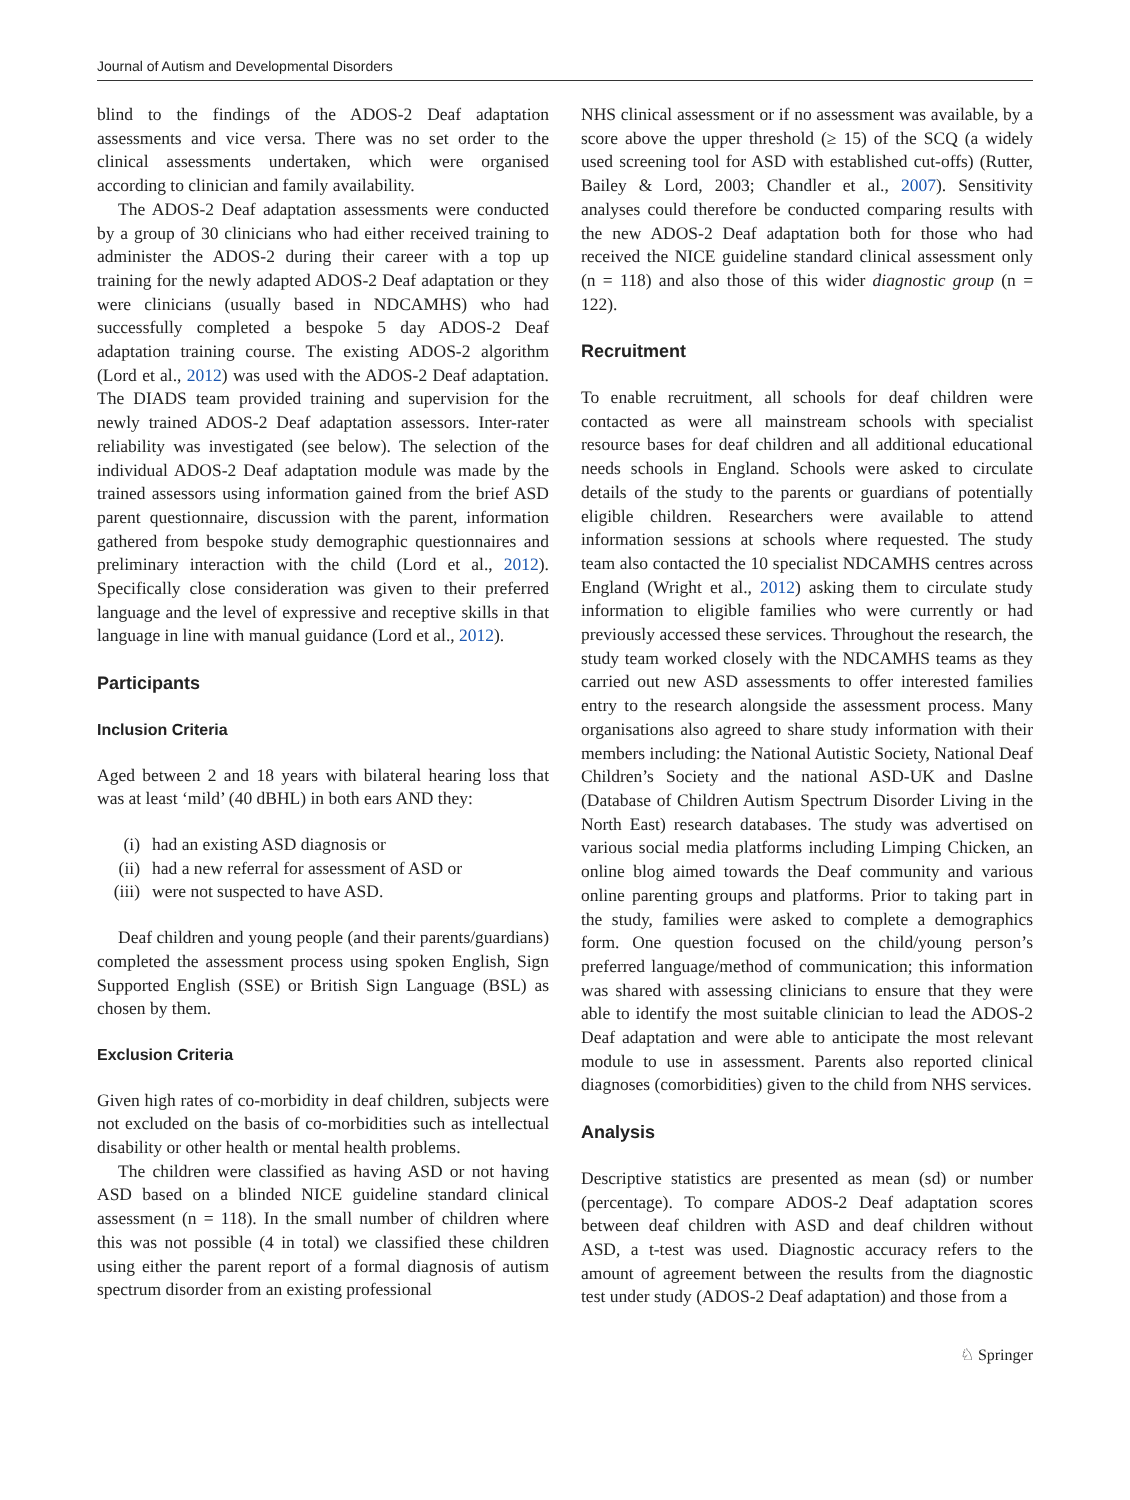Journal of Autism and Developmental Disorders
blind to the findings of the ADOS-2 Deaf adaptation assessments and vice versa. There was no set order to the clinical assessments undertaken, which were organised according to clinician and family availability.
The ADOS-2 Deaf adaptation assessments were conducted by a group of 30 clinicians who had either received training to administer the ADOS-2 during their career with a top up training for the newly adapted ADOS-2 Deaf adaptation or they were clinicians (usually based in NDCAMHS) who had successfully completed a bespoke 5 day ADOS-2 Deaf adaptation training course. The existing ADOS-2 algorithm (Lord et al., 2012) was used with the ADOS-2 Deaf adaptation. The DIADS team provided training and supervision for the newly trained ADOS-2 Deaf adaptation assessors. Inter-rater reliability was investigated (see below). The selection of the individual ADOS-2 Deaf adaptation module was made by the trained assessors using information gained from the brief ASD parent questionnaire, discussion with the parent, information gathered from bespoke study demographic questionnaires and preliminary interaction with the child (Lord et al., 2012). Specifically close consideration was given to their preferred language and the level of expressive and receptive skills in that language in line with manual guidance (Lord et al., 2012).
Participants
Inclusion Criteria
Aged between 2 and 18 years with bilateral hearing loss that was at least ‘mild’ (40 dBHL) in both ears AND they:
(i) had an existing ASD diagnosis or
(ii) had a new referral for assessment of ASD or
(iii) were not suspected to have ASD.
Deaf children and young people (and their parents/guardians) completed the assessment process using spoken English, Sign Supported English (SSE) or British Sign Language (BSL) as chosen by them.
Exclusion Criteria
Given high rates of co-morbidity in deaf children, subjects were not excluded on the basis of co-morbidities such as intellectual disability or other health or mental health problems.
The children were classified as having ASD or not having ASD based on a blinded NICE guideline standard clinical assessment (n = 118). In the small number of children where this was not possible (4 in total) we classified these children using either the parent report of a formal diagnosis of autism spectrum disorder from an existing professional
NHS clinical assessment or if no assessment was available, by a score above the upper threshold (≥ 15) of the SCQ (a widely used screening tool for ASD with established cut-offs) (Rutter, Bailey & Lord, 2003; Chandler et al., 2007). Sensitivity analyses could therefore be conducted comparing results with the new ADOS-2 Deaf adaptation both for those who had received the NICE guideline standard clinical assessment only (n = 118) and also those of this wider diagnostic group (n = 122).
Recruitment
To enable recruitment, all schools for deaf children were contacted as were all mainstream schools with specialist resource bases for deaf children and all additional educational needs schools in England. Schools were asked to circulate details of the study to the parents or guardians of potentially eligible children. Researchers were available to attend information sessions at schools where requested. The study team also contacted the 10 specialist NDCAMHS centres across England (Wright et al., 2012) asking them to circulate study information to eligible families who were currently or had previously accessed these services. Throughout the research, the study team worked closely with the NDCAMHS teams as they carried out new ASD assessments to offer interested families entry to the research alongside the assessment process. Many organisations also agreed to share study information with their members including: the National Autistic Society, National Deaf Children’s Society and the national ASD-UK and Daslne (Database of Children Autism Spectrum Disorder Living in the North East) research databases. The study was advertised on various social media platforms including Limping Chicken, an online blog aimed towards the Deaf community and various online parenting groups and platforms. Prior to taking part in the study, families were asked to complete a demographics form. One question focused on the child/young person’s preferred language/method of communication; this information was shared with assessing clinicians to ensure that they were able to identify the most suitable clinician to lead the ADOS-2 Deaf adaptation and were able to anticipate the most relevant module to use in assessment. Parents also reported clinical diagnoses (comorbidities) given to the child from NHS services.
Analysis
Descriptive statistics are presented as mean (sd) or number (percentage). To compare ADOS-2 Deaf adaptation scores between deaf children with ASD and deaf children without ASD, a t-test was used. Diagnostic accuracy refers to the amount of agreement between the results from the diagnostic test under study (ADOS-2 Deaf adaptation) and those from a
♘ Springer